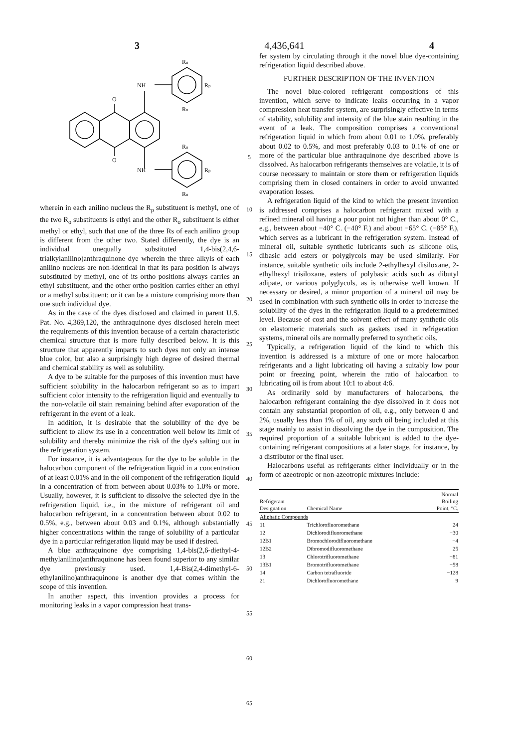3 4,436,641 4
NH
NH
O
O
Ro
Ro
Rp
Rp
Ro
Ro
wherein in each anilino nucleus the R<sub>p</sub> substituent is methyl, one of the two R<sub>o</sub> substituents is ethyl and the other R<sub>o</sub> substituent is either methyl or ethyl, such that one of the three Rs of each anilino group is different from the other two. Stated differently, the dye is an individual unequally substituted 1,4-bis(2,4,6-trialkylanilino)anthraquinone dye wherein the three alkyls of each anilino nucleus are non-identical in that its para position is always substituted by methyl, one of its ortho positions always carries an ethyl substituent, and the other ortho position carries either an ethyl or a methyl substituent; or it can be a mixture comprising more than one such individual dye.
As in the case of the dyes disclosed and claimed in parent U.S. Pat. No. 4,369,120, the anthraquinone dyes disclosed herein meet the requirements of this invention because of a certain characteristic chemical structure that is more fully described below. It is this structure that apparently imparts to such dyes not only an intense blue color, but also a surprisingly high degree of desired thermal and chemical stability as well as solubility.
A dye to be suitable for the purposes of this invention must have sufficient solubility in the halocarbon refrigerant so as to impart sufficient color intensity to the refrigeration liquid and eventually to the non-volatile oil stain remaining behind after evaporation of the refrigerant in the event of a leak.
In addition, it is desirable that the solubility of the dye be sufficient to allow its use in a concentration well below its limit of solubility and thereby minimize the risk of the dye's salting out in the refrigeration system.
For instance, it is advantageous for the dye to be soluble in the halocarbon component of the refrigeration liquid in a concentration of at least 0.01% and in the oil component of the refrigeration liquid in a concentration of from between about 0.03% to 1.0% or more. Usually, however, it is sufficient to dissolve the selected dye in the refrigeration liquid, i.e., in the mixture of refrigerant oil and halocarbon refrigerant, in a concentration between about 0.02 to 0.5%, e.g., between about 0.03 and 0.1%, although substantially higher concentrations within the range of solubility of a particular dye in a particular refrigeration liquid may be used if desired.
A blue anthraquinone dye comprising 1,4-bis(2,6-diethyl-4-methylanilino)anthraquinone has been found superior to any similar dye previously used. 1,4-Bis(2,4-dimethyl-6-ethylanilino)anthraquinone is another dye that comes within the scope of this invention.
In another aspect, this invention provides a process for monitoring leaks in a vapor compression heat trans-
5
10
15
20
25
30
35
40
45
50
55
60
65
fer system by circulating through it the novel blue dye-containing refrigeration liquid described above.
FURTHER DESCRIPTION OF THE INVENTION
The novel blue-colored refrigerant compositions of this invention, which serve to indicate leaks occurring in a vapor compression heat transfer system, are surprisingly effective in terms of stability, solubility and intensity of the blue stain resulting in the event of a leak. The composition comprises a conventional refrigeration liquid in which from about 0.01 to 1.0%, preferably about 0.02 to 0.5%, and most preferably 0.03 to 0.1% of one or more of the particular blue anthraquinone dye described above is dissolved. As halocarbon refrigerants themselves are volatile, it is of course necessary to maintain or store them or refrigeration liquids comprising them in closed containers in order to avoid unwanted evaporation losses.
A refrigeration liquid of the kind to which the present invention is addressed comprises a halocarbon refrigerant mixed with a refined mineral oil having a pour point not higher than about 0° C., e.g., between about −40° C. (−40° F.) and about −65° C. (−85° F.), which serves as a lubricant in the refrigeration system. Instead of mineral oil, suitable synthetic lubricants such as silicone oils, dibasic acid esters or polyglycols may be used similarly. For instance, suitable synthetic oils include 2-ethylhexyl disiloxane, 2-ethylhexyl trisiloxane, esters of polybasic acids such as dibutyl adipate, or various polyglycols, as is otherwise well known. If necessary or desired, a minor proportion of a mineral oil may be used in combination with such synthetic oils in order to increase the solubility of the dyes in the refrigeration liquid to a predetermined level. Because of cost and the solvent effect of many synthetic oils on elastomeric materials such as gaskets used in refrigeration systems, mineral oils are normally preferred to synthetic oils.
Typically, a refrigeration liquid of the kind to which this invention is addressed is a mixture of one or more halocarbon refrigerants and a light lubricating oil having a suitably low pour point or freezing point, wherein the ratio of halocarbon to lubricating oil is from about 10:1 to about 4:6.
As ordinarily sold by manufacturers of halocarbons, the halocarbon refrigerant containing the dye dissolved in it does not contain any substantial proportion of oil, e.g., only between 0 and 2%, usually less than 1% of oil, any such oil being included at this stage mainly to assist in dissolving the dye in the composition. The required proportion of a suitable lubricant is added to the dye-containing refrigerant compositions at a later stage, for instance, by a distributor or the final user.
Halocarbons useful as refrigerants either individually or in the form of azeotropic or non-azeotropic mixtures include:
| Refrigerant Designation | Chemical Name | Normal Boiling Point, °C. |
| --- | --- | --- |
| Aliphatic Compounds | | |
| 11 | Trichlorofluoromethane | 24 |
| 12 | Dichlorodifluoromethane | −30 |
| 12B1 | Bromochlorodifluoromethane | −4 |
| 12B2 | Dibromodifluoromethane | 25 |
| 13 | Chlorotrifluoromethane | −81 |
| 13B1 | Bromotrifluoromethane | −58 |
| 14 | Carbon tetrafluoride | −128 |
| 21 | Dichlorofluoromethane | 9 |